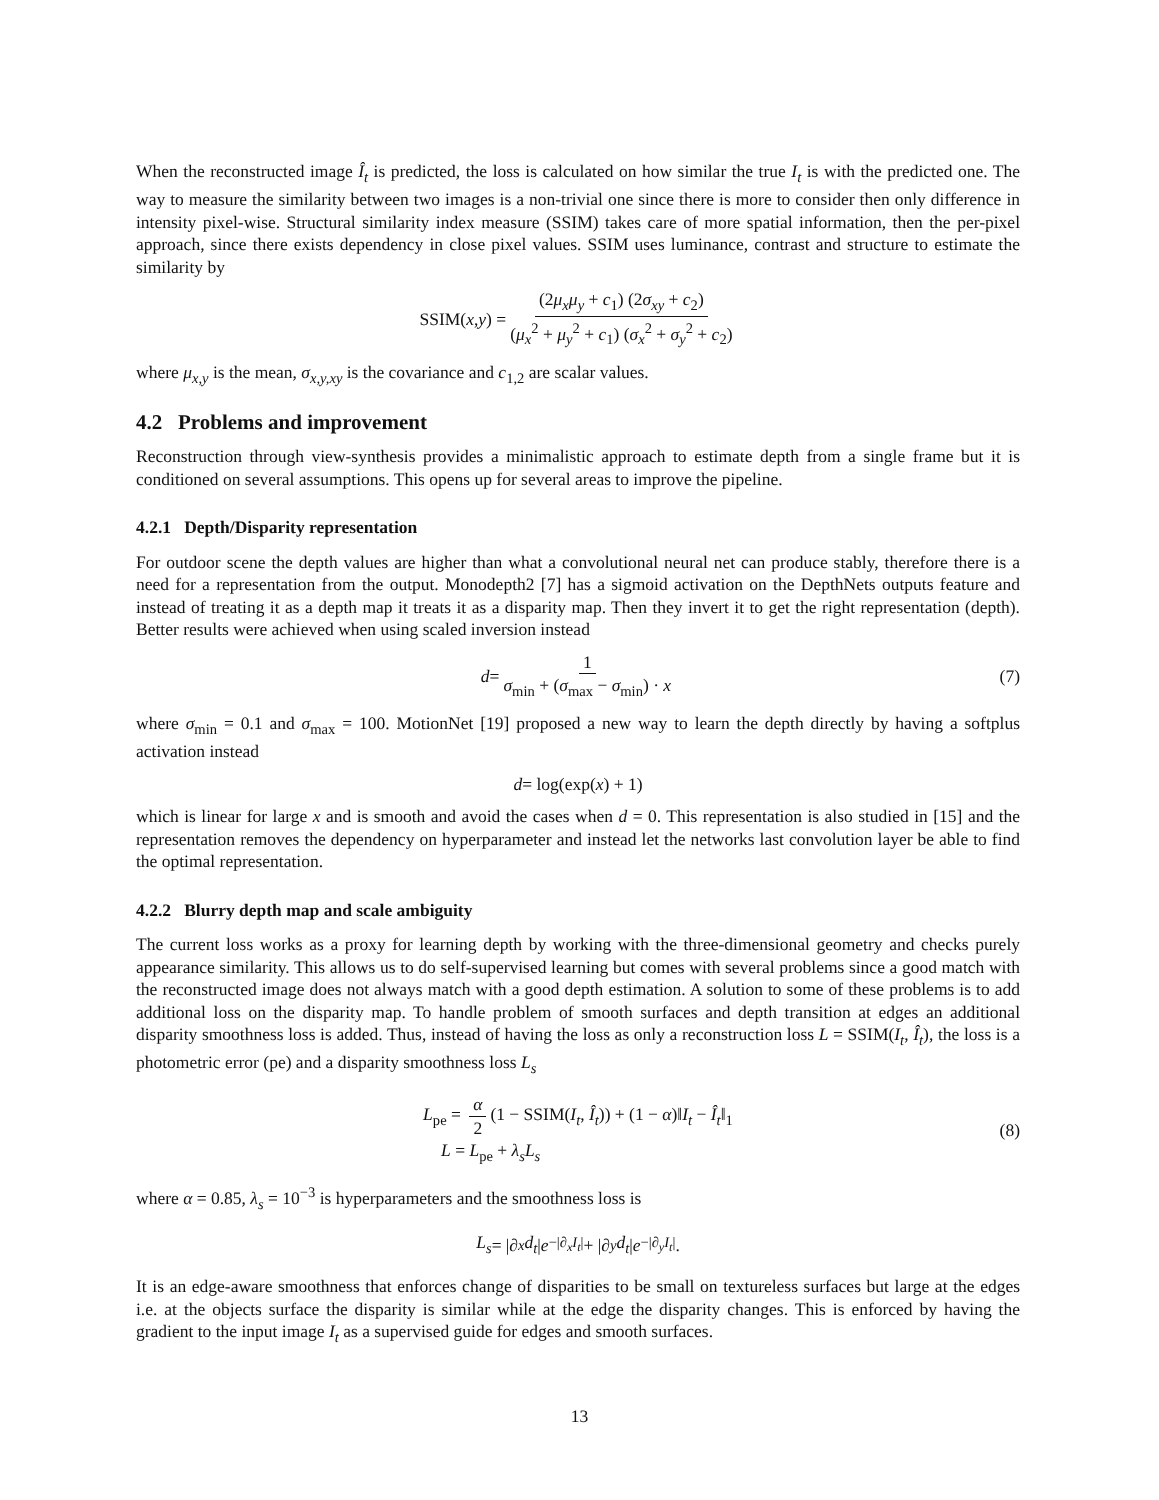When the reconstructed image Î<sub>t</sub> is predicted, the loss is calculated on how similar the true I<sub>t</sub> is with the predicted one. The way to measure the similarity between two images is a non-trivial one since there is more to consider then only difference in intensity pixel-wise. Structural similarity index measure (SSIM) takes care of more spatial information, then the per-pixel approach, since there exists dependency in close pixel values. SSIM uses luminance, contrast and structure to estimate the similarity by
SSIM(x, y) = (2μ<sub>x</sub>μ<sub>y</sub> + c<sub>1</sub>) (2σ<sub>xy</sub> + c<sub>2</sub>) (μ<sub>x</sub><sup>2</sup> + μ<sub>y</sub><sup>2</sup> + c<sub>1</sub>) (σ<sub>x</sub><sup>2</sup> + σ<sub>y</sub><sup>2</sup> + c<sub>2</sub>)
where μ<sub>x,y</sub> is the mean, σ<sub>x,y,xy</sub> is the covariance and c<sub>1,2</sub> are scalar values.
4.2 Problems and improvement
Reconstruction through view-synthesis provides a minimalistic approach to estimate depth from a single frame but it is conditioned on several assumptions. This opens up for several areas to improve the pipeline.
4.2.1 Depth/Disparity representation
For outdoor scene the depth values are higher than what a convolutional neural net can produce stably, therefore there is a need for a representation from the output. Monodepth2 [7] has a sigmoid activation on the DepthNets outputs feature and instead of treating it as a depth map it treats it as a disparity map. Then they invert it to get the right representation (depth). Better results were achieved when using scaled inversion instead
d = 1 σ<sub>min</sub> + (σ<sub>max</sub> − σ<sub>min</sub>) · x (7)
where σ<sub>min</sub> = 0.1 and σ<sub>max</sub> = 100. MotionNet [19] proposed a new way to learn the depth directly by having a softplus activation instead
d = log(exp(x) + 1)
which is linear for large x and is smooth and avoid the cases when d = 0. This representation is also studied in [15] and the representation removes the dependency on hyperparameter and instead let the networks last convolution layer be able to find the optimal representation.
4.2.2 Blurry depth map and scale ambiguity
The current loss works as a proxy for learning depth by working with the three-dimensional geometry and checks purely appearance similarity. This allows us to do self-supervised learning but comes with several problems since a good match with the reconstructed image does not always match with a good depth estimation. A solution to some of these problems is to add additional loss on the disparity map. To handle problem of smooth surfaces and depth transition at edges an additional disparity smoothness loss is added. Thus, instead of having the loss as only a reconstruction loss L = SSIM(I<sub>t</sub>, Î<sub>t</sub>), the loss is a photometric error (pe) and a disparity smoothness loss L<sub>s</sub>
L<sub>pe</sub> = α 2 (1 − SSIM(I<sub>t</sub>, Î<sub>t</sub>)) + (1 − α)‖I<sub>t</sub> − Î<sub>t</sub>‖<sub>1</sub>
L = L<sub>pe</sub> + λ<sub>s</sub>L<sub>s</sub>
(8)
where α = 0.85, λ<sub>s</sub> = 10<sup>−3</sup> is hyperparameters and the smoothness loss is
L<sub>s</sub> = |∂<sub>x</sub> d<sub>t</sub> | e<sup>−|∂<sub>x</sub>I<sub>t</sub>|</sup> + |∂<sub>y</sub> d<sub>t</sub> | e<sup>−|∂<sub>y</sub>I<sub>t</sub>|</sup>.
It is an edge-aware smoothness that enforces change of disparities to be small on textureless surfaces but large at the edges i.e. at the objects surface the disparity is similar while at the edge the disparity changes. This is enforced by having the gradient to the input image I<sub>t</sub> as a supervised guide for edges and smooth surfaces.
13